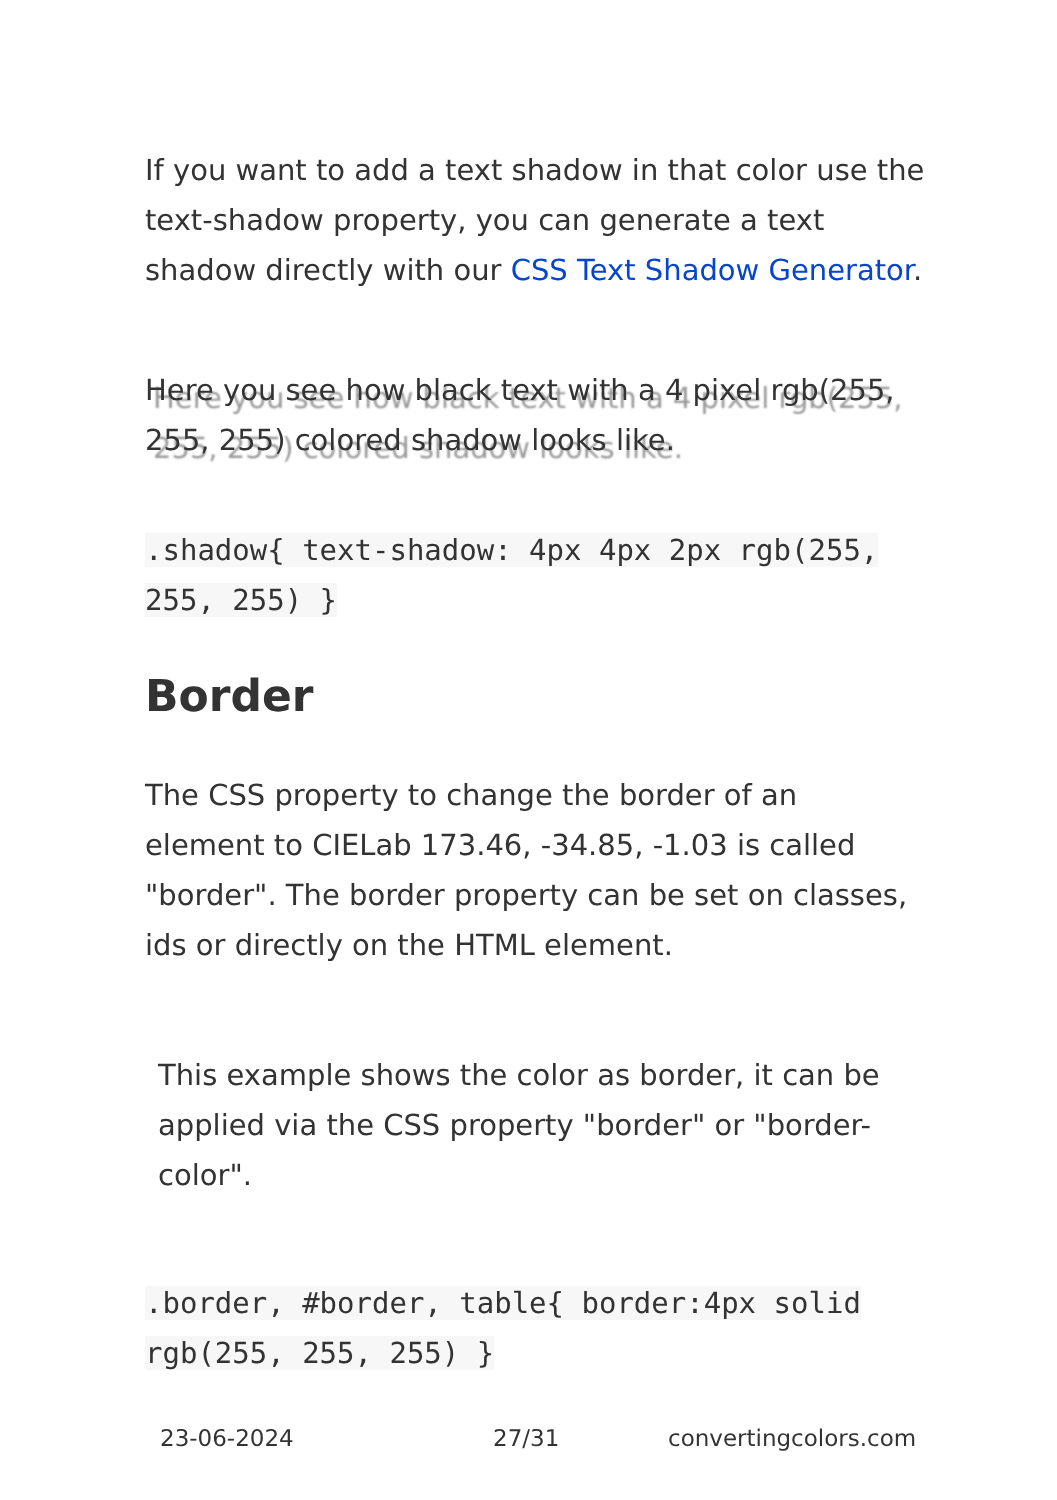If you want to add a text shadow in that color use the text-shadow property, you can generate a text shadow directly with our CSS Text Shadow Generator.
Here you see how black text with a 4 pixel rgb(255, 255, 255) colored shadow looks like.
.shadow{ text-shadow: 4px 4px 2px rgb(255, 255, 255) }
Border
The CSS property to change the border of an element to CIELab 173.46, -34.85, -1.03 is called "border". The border property can be set on classes, ids or directly on the HTML element.
This example shows the color as border, it can be applied via the CSS property "border" or "border-color".
.border, #border, table{ border:4px solid rgb(255, 255, 255) }
23-06-2024 27/31 convertingcolors.com